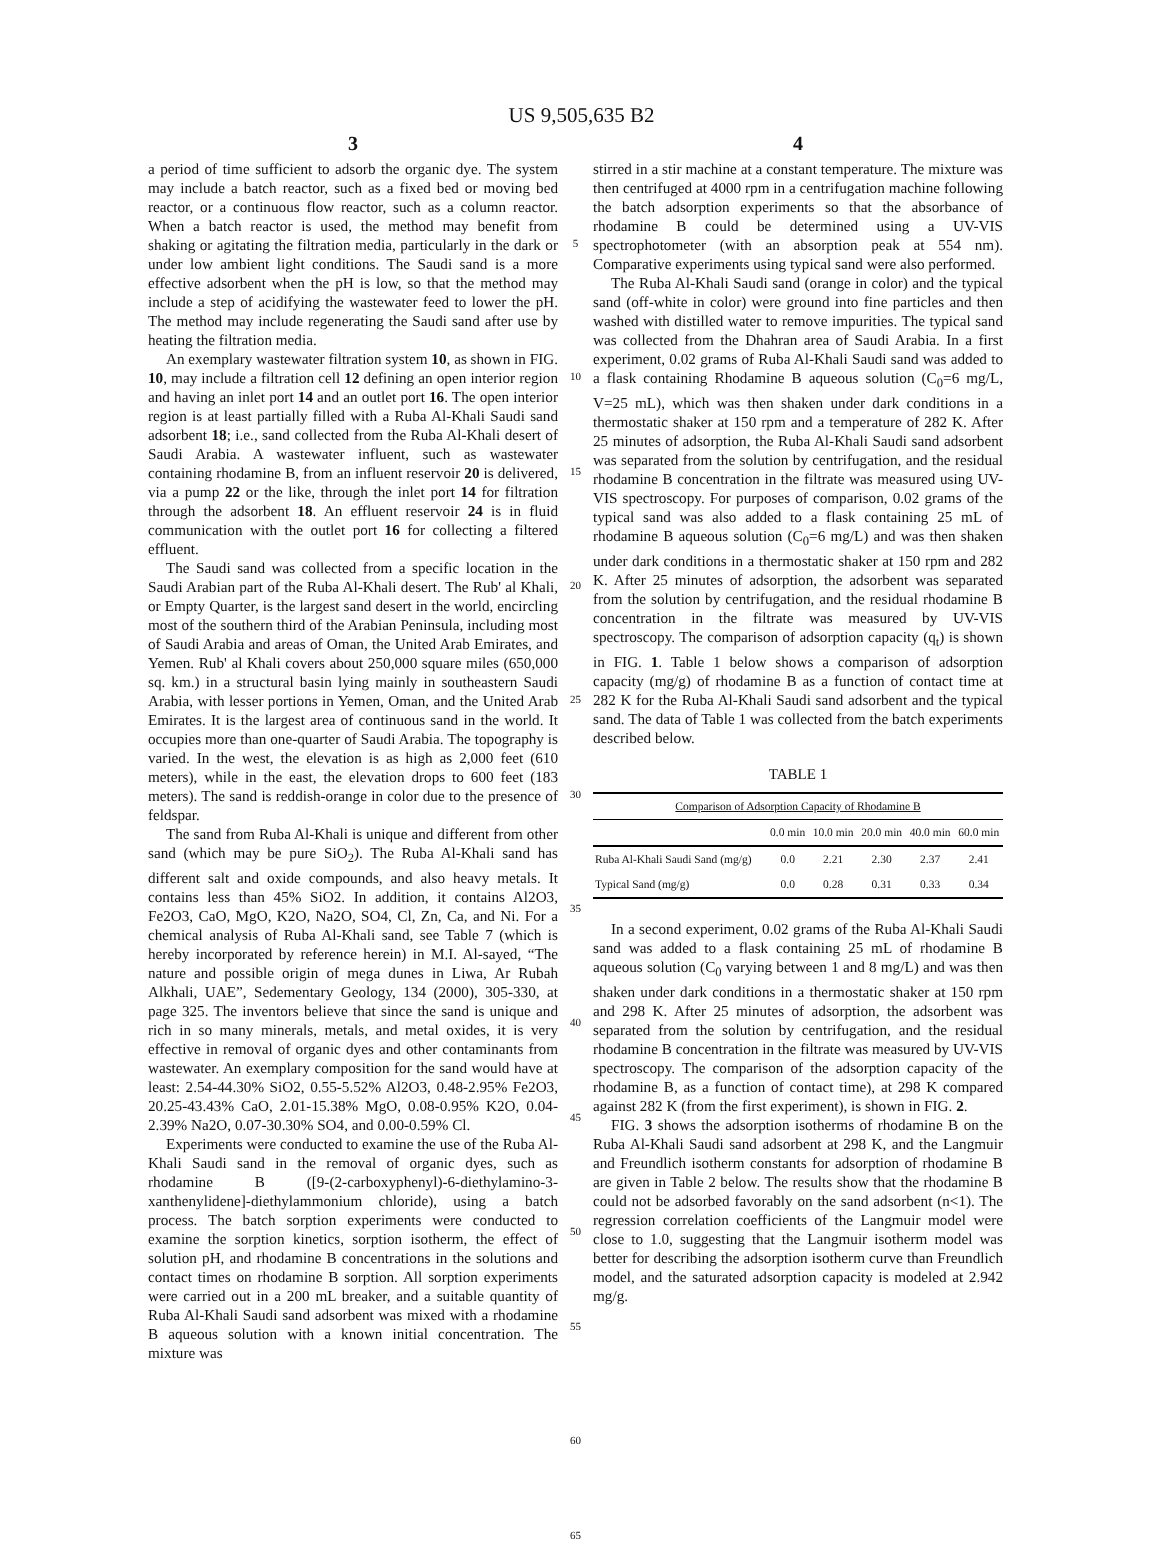US 9,505,635 B2
3
a period of time sufficient to adsorb the organic dye. The system may include a batch reactor, such as a fixed bed or moving bed reactor, or a continuous flow reactor, such as a column reactor. When a batch reactor is used, the method may benefit from shaking or agitating the filtration media, particularly in the dark or under low ambient light conditions. The Saudi sand is a more effective adsorbent when the pH is low, so that the method may include a step of acidifying the wastewater feed to lower the pH. The method may include regenerating the Saudi sand after use by heating the filtration media.
An exemplary wastewater filtration system 10, as shown in FIG. 10, may include a filtration cell 12 defining an open interior region and having an inlet port 14 and an outlet port 16. The open interior region is at least partially filled with a Ruba Al-Khali Saudi sand adsorbent 18; i.e., sand collected from the Ruba Al-Khali desert of Saudi Arabia. A wastewater influent, such as wastewater containing rhodamine B, from an influent reservoir 20 is delivered, via a pump 22 or the like, through the inlet port 14 for filtration through the adsorbent 18. An effluent reservoir 24 is in fluid communication with the outlet port 16 for collecting a filtered effluent.
The Saudi sand was collected from a specific location in the Saudi Arabian part of the Ruba Al-Khali desert. The Rub' al Khali, or Empty Quarter, is the largest sand desert in the world, encircling most of the southern third of the Arabian Peninsula, including most of Saudi Arabia and areas of Oman, the United Arab Emirates, and Yemen. Rub' al Khali covers about 250,000 square miles (650,000 sq. km.) in a structural basin lying mainly in southeastern Saudi Arabia, with lesser portions in Yemen, Oman, and the United Arab Emirates. It is the largest area of continuous sand in the world. It occupies more than one-quarter of Saudi Arabia. The topography is varied. In the west, the elevation is as high as 2,000 feet (610 meters), while in the east, the elevation drops to 600 feet (183 meters). The sand is reddish-orange in color due to the presence of feldspar.
The sand from Ruba Al-Khali is unique and different from other sand (which may be pure SiO<sub>2</sub>). The Ruba Al-Khali sand has different salt and oxide compounds, and also heavy metals. It contains less than 45% SiO2. In addition, it contains Al2O3, Fe2O3, CaO, MgO, K2O, Na2O, SO4, Cl, Zn, Ca, and Ni. For a chemical analysis of Ruba Al-Khali sand, see Table 7 (which is hereby incorporated by reference herein) in M.I. Al-sayed, “The nature and possible origin of mega dunes in Liwa, Ar Rubah Alkhali, UAE”, Sedementary Geology, 134 (2000), 305-330, at page 325. The inventors believe that since the sand is unique and rich in so many minerals, metals, and metal oxides, it is very effective in removal of organic dyes and other contaminants from wastewater. An exemplary composition for the sand would have at least: 2.54-44.30% SiO2, 0.55-5.52% Al2O3, 0.48-2.95% Fe2O3, 20.25-43.43% CaO, 2.01-15.38% MgO, 0.08-0.95% K2O, 0.04-2.39% Na2O, 0.07-30.30% SO4, and 0.00-0.59% Cl.
Experiments were conducted to examine the use of the Ruba Al-Khali Saudi sand in the removal of organic dyes, such as rhodamine B ([9-(2-carboxyphenyl)-6-diethylamino-3-xanthenylidene]-diethylammonium chloride), using a batch process. The batch sorption experiments were conducted to examine the sorption kinetics, sorption isotherm, the effect of solution pH, and rhodamine B concentrations in the solutions and contact times on rhodamine B sorption. All sorption experiments were carried out in a 200 mL breaker, and a suitable quantity of Ruba Al-Khali Saudi sand adsorbent was mixed with a rhodamine B aqueous solution with a known initial concentration. The mixture was
5
10
15
20
25
30
35
40
45
50
55
60
65
4
stirred in a stir machine at a constant temperature. The mixture was then centrifuged at 4000 rpm in a centrifugation machine following the batch adsorption experiments so that the absorbance of rhodamine B could be determined using a UV-VIS spectrophotometer (with an absorption peak at 554 nm). Comparative experiments using typical sand were also performed.
The Ruba Al-Khali Saudi sand (orange in color) and the typical sand (off-white in color) were ground into fine particles and then washed with distilled water to remove impurities. The typical sand was collected from the Dhahran area of Saudi Arabia. In a first experiment, 0.02 grams of Ruba Al-Khali Saudi sand was added to a flask containing Rhodamine B aqueous solution (C<sub>0</sub>=6 mg/L, V=25 mL), which was then shaken under dark conditions in a thermostatic shaker at 150 rpm and a temperature of 282 K. After 25 minutes of adsorption, the Ruba Al-Khali Saudi sand adsorbent was separated from the solution by centrifugation, and the residual rhodamine B concentration in the filtrate was measured using UV-VIS spectroscopy. For purposes of comparison, 0.02 grams of the typical sand was also added to a flask containing 25 mL of rhodamine B aqueous solution (C<sub>0</sub>=6 mg/L) and was then shaken under dark conditions in a thermostatic shaker at 150 rpm and 282 K. After 25 minutes of adsorption, the adsorbent was separated from the solution by centrifugation, and the residual rhodamine B concentration in the filtrate was measured by UV-VIS spectroscopy. The comparison of adsorption capacity (q<sub>t</sub>) is shown in FIG. 1. Table 1 below shows a comparison of adsorption capacity (mg/g) of rhodamine B as a function of contact time at 282 K for the Ruba Al-Khali Saudi sand adsorbent and the typical sand. The data of Table 1 was collected from the batch experiments described below.
TABLE 1
| Comparison of Adsorption Capacity of Rhodamine B | | | | | |
| --- | --- | --- | --- | --- | --- |
| | 0.0 min | 10.0 min | 20.0 min | 40.0 min | 60.0 min |
| Ruba Al-Khali Saudi Sand (mg/g) | 0.0 | 2.21 | 2.30 | 2.37 | 2.41 |
| Typical Sand (mg/g) | 0.0 | 0.28 | 0.31 | 0.33 | 0.34 |
In a second experiment, 0.02 grams of the Ruba Al-Khali Saudi sand was added to a flask containing 25 mL of rhodamine B aqueous solution (C<sub>0</sub> varying between 1 and 8 mg/L) and was then shaken under dark conditions in a thermostatic shaker at 150 rpm and 298 K. After 25 minutes of adsorption, the adsorbent was separated from the solution by centrifugation, and the residual rhodamine B concentration in the filtrate was measured by UV-VIS spectroscopy. The comparison of the adsorption capacity of the rhodamine B, as a function of contact time), at 298 K compared against 282 K (from the first experiment), is shown in FIG. 2.
FIG. 3 shows the adsorption isotherms of rhodamine B on the Ruba Al-Khali Saudi sand adsorbent at 298 K, and the Langmuir and Freundlich isotherm constants for adsorption of rhodamine B are given in Table 2 below. The results show that the rhodamine B could not be adsorbed favorably on the sand adsorbent (n<1). The regression correlation coefficients of the Langmuir model were close to 1.0, suggesting that the Langmuir isotherm model was better for describing the adsorption isotherm curve than Freundlich model, and the saturated adsorption capacity is modeled at 2.942 mg/g.